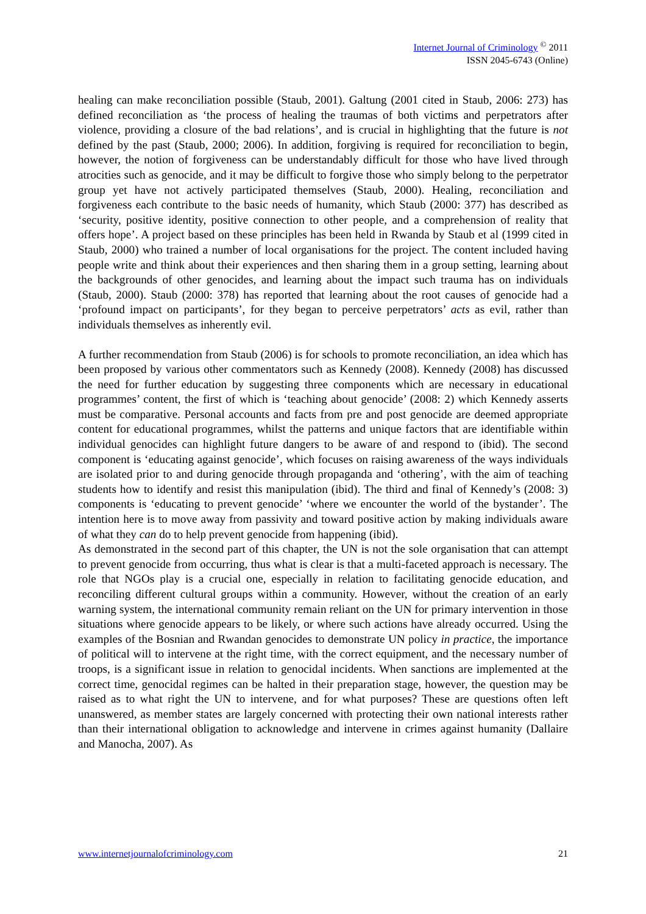Internet Journal of Criminology <sup>©</sup> 2011
ISSN 2045-6743 (Online)
healing can make reconciliation possible (Staub, 2001). Galtung (2001 cited in Staub, 2006: 273) has defined reconciliation as ‘the process of healing the traumas of both victims and perpetrators after violence, providing a closure of the bad relations’, and is crucial in highlighting that the future is not defined by the past (Staub, 2000; 2006). In addition, forgiving is required for reconciliation to begin, however, the notion of forgiveness can be understandably difficult for those who have lived through atrocities such as genocide, and it may be difficult to forgive those who simply belong to the perpetrator group yet have not actively participated themselves (Staub, 2000). Healing, reconciliation and forgiveness each contribute to the basic needs of humanity, which Staub (2000: 377) has described as ‘security, positive identity, positive connection to other people, and a comprehension of reality that offers hope’. A project based on these principles has been held in Rwanda by Staub et al (1999 cited in Staub, 2000) who trained a number of local organisations for the project. The content included having people write and think about their experiences and then sharing them in a group setting, learning about the backgrounds of other genocides, and learning about the impact such trauma has on individuals (Staub, 2000). Staub (2000: 378) has reported that learning about the root causes of genocide had a ‘profound impact on participants’, for they began to perceive perpetrators’ acts as evil, rather than individuals themselves as inherently evil.
A further recommendation from Staub (2006) is for schools to promote reconciliation, an idea which has been proposed by various other commentators such as Kennedy (2008). Kennedy (2008) has discussed the need for further education by suggesting three components which are necessary in educational programmes’ content, the first of which is ‘teaching about genocide’ (2008: 2) which Kennedy asserts must be comparative. Personal accounts and facts from pre and post genocide are deemed appropriate content for educational programmes, whilst the patterns and unique factors that are identifiable within individual genocides can highlight future dangers to be aware of and respond to (ibid). The second component is ‘educating against genocide’, which focuses on raising awareness of the ways individuals are isolated prior to and during genocide through propaganda and ‘othering’, with the aim of teaching students how to identify and resist this manipulation (ibid). The third and final of Kennedy’s (2008: 3) components is ‘educating to prevent genocide’ ‘where we encounter the world of the bystander’. The intention here is to move away from passivity and toward positive action by making individuals aware of what they can do to help prevent genocide from happening (ibid).
As demonstrated in the second part of this chapter, the UN is not the sole organisation that can attempt to prevent genocide from occurring, thus what is clear is that a multi-faceted approach is necessary. The role that NGOs play is a crucial one, especially in relation to facilitating genocide education, and reconciling different cultural groups within a community. However, without the creation of an early warning system, the international community remain reliant on the UN for primary intervention in those situations where genocide appears to be likely, or where such actions have already occurred. Using the examples of the Bosnian and Rwandan genocides to demonstrate UN policy in practice, the importance of political will to intervene at the right time, with the correct equipment, and the necessary number of troops, is a significant issue in relation to genocidal incidents. When sanctions are implemented at the correct time, genocidal regimes can be halted in their preparation stage, however, the question may be raised as to what right the UN to intervene, and for what purposes? These are questions often left unanswered, as member states are largely concerned with protecting their own national interests rather than their international obligation to acknowledge and intervene in crimes against humanity (Dallaire and Manocha, 2007). As
www.internetjournalofcriminology.com 21